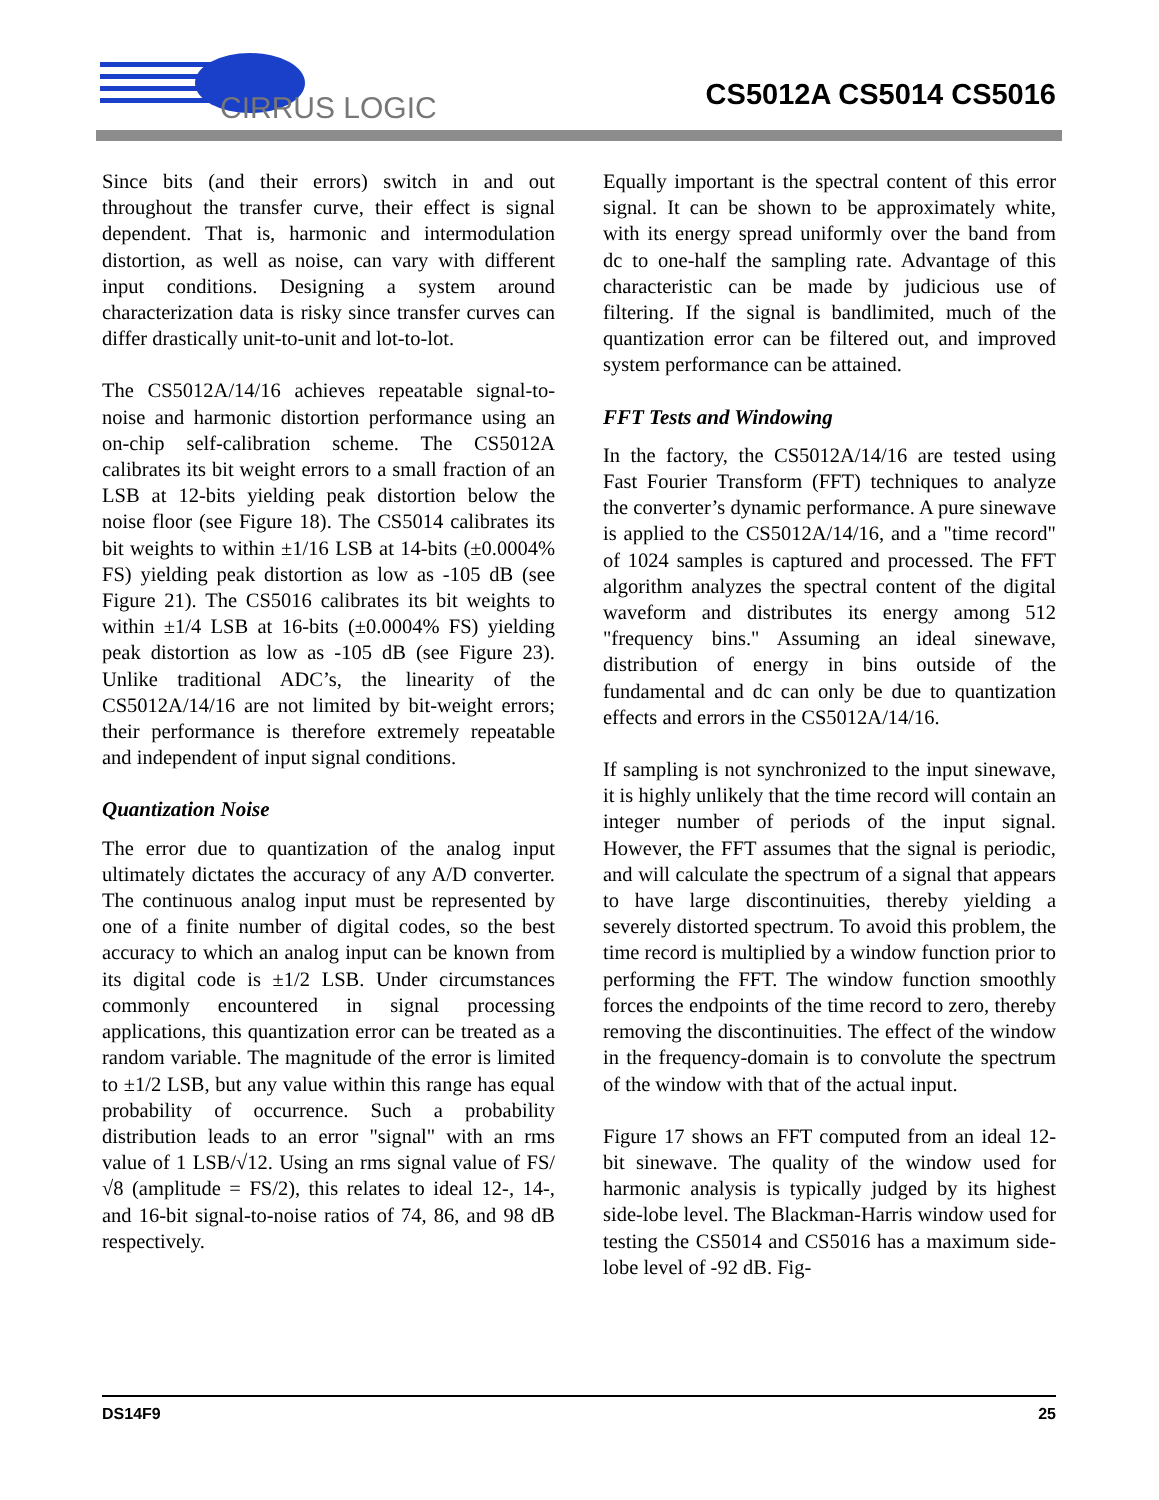CIRRUS LOGIC
CS5012A CS5014 CS5016
Since bits (and their errors) switch in and out throughout the transfer curve, their effect is signal dependent. That is, harmonic and intermodulation distortion, as well as noise, can vary with different input conditions. Designing a system around characterization data is risky since transfer curves can differ drastically unit-to-unit and lot-to-lot.
The CS5012A/14/16 achieves repeatable signal-to-noise and harmonic distortion performance using an on-chip self-calibration scheme. The CS5012A calibrates its bit weight errors to a small fraction of an LSB at 12-bits yielding peak distortion below the noise floor (see Figure 18). The CS5014 calibrates its bit weights to within ±1/16 LSB at 14-bits (±0.0004% FS) yielding peak distortion as low as -105 dB (see Figure 21). The CS5016 calibrates its bit weights to within ±1/4 LSB at 16-bits (±0.0004% FS) yielding peak distortion as low as -105 dB (see Figure 23). Unlike traditional ADC’s, the linearity of the CS5012A/14/16 are not limited by bit-weight errors; their performance is therefore extremely repeatable and independent of input signal conditions.
Quantization Noise
The error due to quantization of the analog input ultimately dictates the accuracy of any A/D converter. The continuous analog input must be represented by one of a finite number of digital codes, so the best accuracy to which an analog input can be known from its digital code is ±1/2 LSB. Under circumstances commonly encountered in signal processing applications, this quantization error can be treated as a random variable. The magnitude of the error is limited to ±1/2 LSB, but any value within this range has equal probability of occurrence. Such a probability distribution leads to an error "signal" with an rms value of 1 LSB/√12. Using an rms signal value of FS/√8 (amplitude = FS/2), this relates to ideal 12-, 14-, and 16-bit signal-to-noise ratios of 74, 86, and 98 dB respectively.
Equally important is the spectral content of this error signal. It can be shown to be approximately white, with its energy spread uniformly over the band from dc to one-half the sampling rate. Advantage of this characteristic can be made by judicious use of filtering. If the signal is bandlimited, much of the quantization error can be filtered out, and improved system performance can be attained.
FFT Tests and Windowing
In the factory, the CS5012A/14/16 are tested using Fast Fourier Transform (FFT) techniques to analyze the converter’s dynamic performance. A pure sinewave is applied to the CS5012A/14/16, and a "time record" of 1024 samples is captured and processed. The FFT algorithm analyzes the spectral content of the digital waveform and distributes its energy among 512 "frequency bins." Assuming an ideal sinewave, distribution of energy in bins outside of the fundamental and dc can only be due to quantization effects and errors in the CS5012A/14/16.
If sampling is not synchronized to the input sinewave, it is highly unlikely that the time record will contain an integer number of periods of the input signal. However, the FFT assumes that the signal is periodic, and will calculate the spectrum of a signal that appears to have large discontinuities, thereby yielding a severely distorted spectrum. To avoid this problem, the time record is multiplied by a window function prior to performing the FFT. The window function smoothly forces the endpoints of the time record to zero, thereby removing the discontinuities. The effect of the window in the frequency-domain is to convolute the spectrum of the window with that of the actual input.
Figure 17 shows an FFT computed from an ideal 12-bit sinewave. The quality of the window used for harmonic analysis is typically judged by its highest side-lobe level. The Blackman-Harris window used for testing the CS5014 and CS5016 has a maximum side-lobe level of -92 dB. Fig-
DS14F9 25